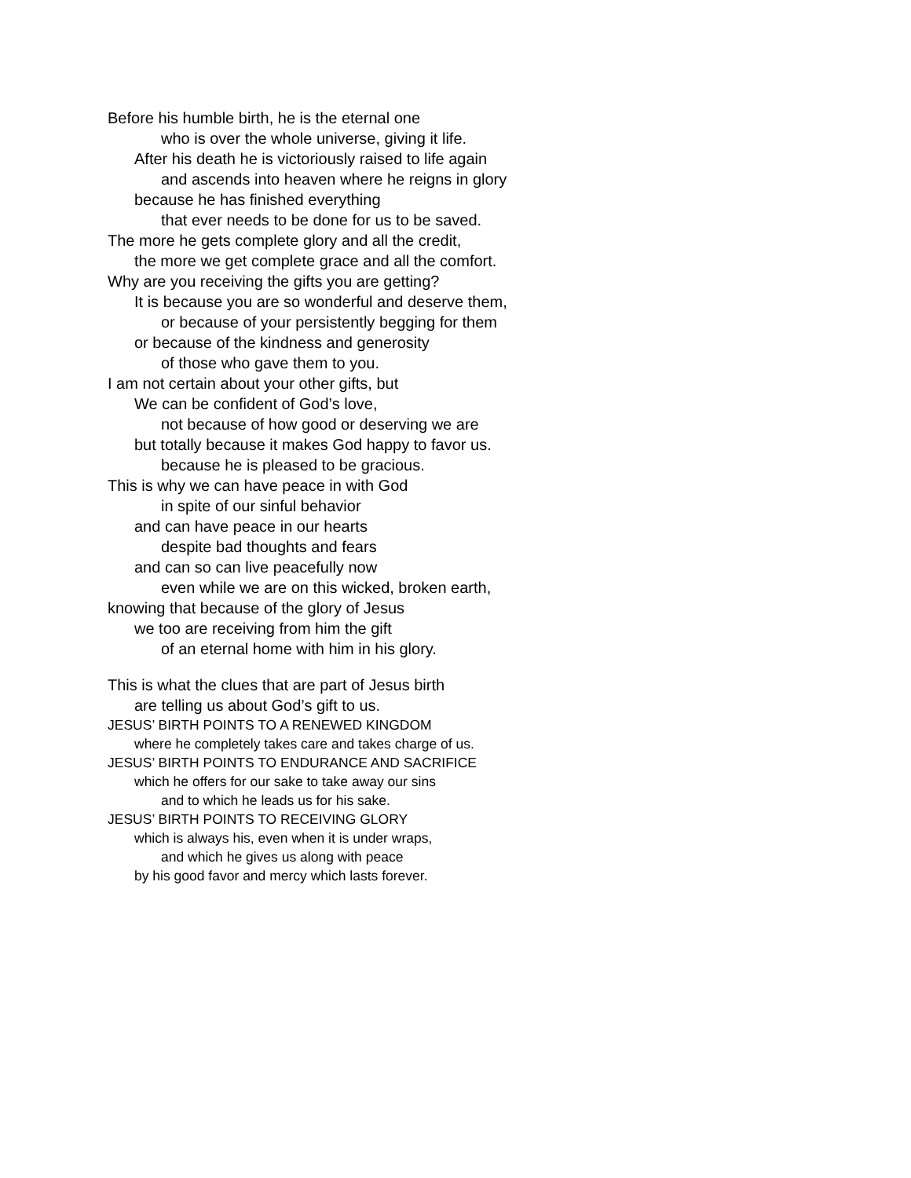Before his humble birth, he is the eternal one
who is over the whole universe, giving it life.
After his death he is victoriously raised to life again
and ascends into heaven where he reigns in glory
because he has finished everything
that ever needs to be done for us to be saved.
The more he gets complete glory and all the credit,
the more we get complete grace and all the comfort.
Why are you receiving the gifts you are getting?
It is because you are so wonderful and deserve them,
or because of your persistently begging for them
or because of the kindness and generosity
of those who gave them to you.
I am not certain about your other gifts, but
We can be confident of God’s love,
not because of how good or deserving we are
but totally because it makes God happy to favor us.
because he is pleased to be gracious.
This is why we can have peace in with God
in spite of our sinful behavior
and can have peace in our hearts
despite bad thoughts and fears
and can so can live peacefully now
even while we are on this wicked, broken earth,
knowing that because of the glory of Jesus
we too are receiving from him the gift
of an eternal home with him in his glory.
This is what the clues that are part of Jesus birth
are telling us about God’s gift to us.
JESUS’ BIRTH POINTS TO A RENEWED KINGDOM
where he completely takes care and takes charge of us.
JESUS’ BIRTH POINTS TO ENDURANCE AND SACRIFICE
which he offers for our sake to take away our sins
and to which he leads us for his sake.
JESUS’ BIRTH POINTS TO RECEIVING GLORY
which is always his, even when it is under wraps,
and which he gives us along with peace
by his good favor and mercy which lasts forever.